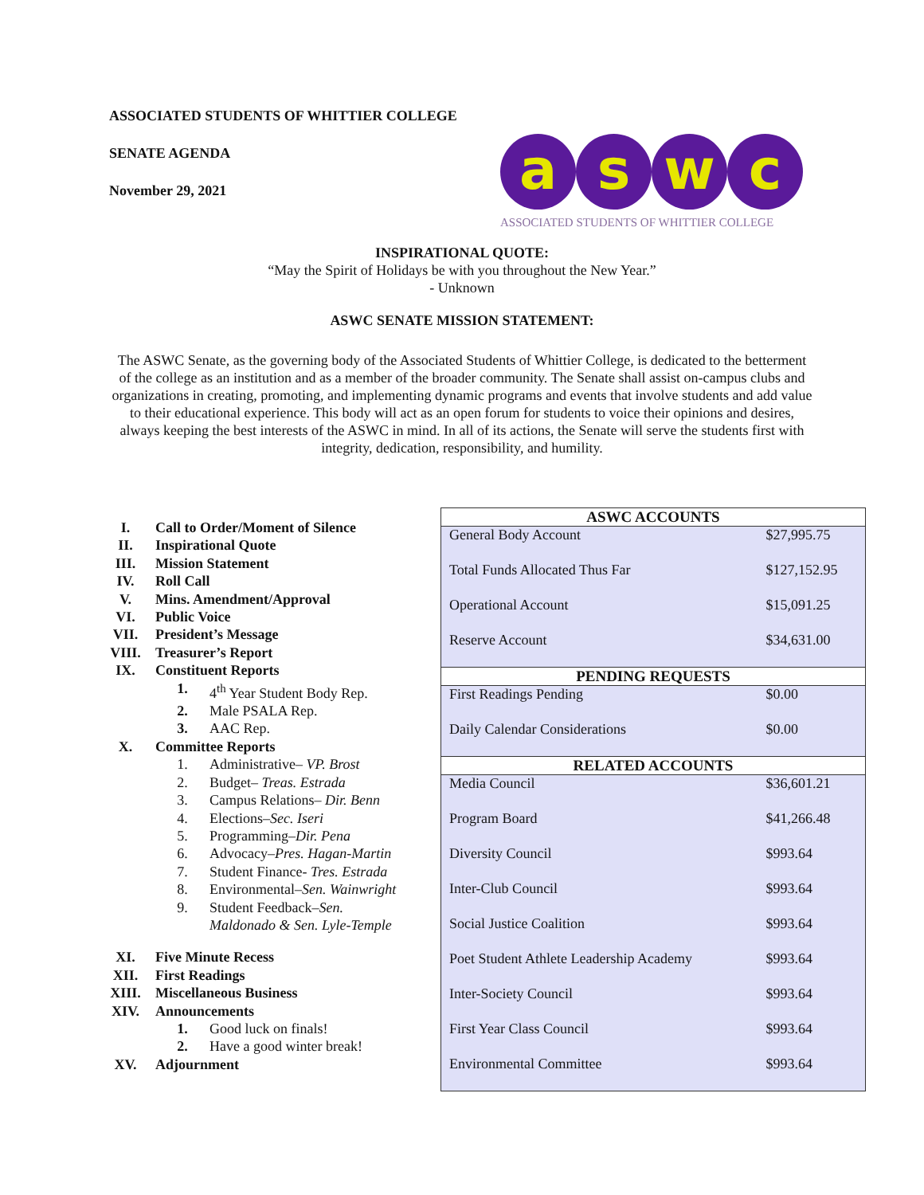ASSOCIATED STUDENTS OF WHITTIER COLLEGE
SENATE AGENDA
November 29, 2021
a s w c
ASSOCIATED STUDENTS OF WHITTIER COLLEGE
INSPIRATIONAL QUOTE:
“May the Spirit of Holidays be with you throughout the New Year.”
- Unknown
ASWC SENATE MISSION STATEMENT:
The ASWC Senate, as the governing body of the Associated Students of Whittier College, is dedicated to the betterment of the college as an institution and as a member of the broader community. The Senate shall assist on-campus clubs and organizations in creating, promoting, and implementing dynamic programs and events that involve students and add value to their educational experience. This body will act as an open forum for students to voice their opinions and desires, always keeping the best interests of the ASWC in mind. In all of its actions, the Senate will serve the students first with integrity, dedication, responsibility, and humility.
| I. | Call to Order/Moment of Silence | |
| II. | Inspirational Quote | |
| III. | Mission Statement | |
| IV. | Roll Call | |
| V. | Mins. Amendment/Approval | |
| VI. | Public Voice | |
| VII. | President’s Message | |
| VIII. | Treasurer’s Report | |
| IX. | Constituent Reports | |
| | 1. | 4<sup>th</sup> Year Student Body Rep. |
| | 2. | Male PSALA Rep. |
| | 3. | AAC Rep. |
| X. | Committee Reports | |
| | 1. | Administrative– VP. Brost |
| | 2. | Budget– Treas. Estrada |
| | 3. | Campus Relations– Dir. Benn |
| | 4. | Elections– Sec. Iseri |
| | 5. | Programming– Dir. Pena |
| | 6. | Advocacy– Pres. Hagan-Martin |
| | 7. | Student Finance- Tres. Estrada |
| | 8. | Environmental– Sen. Wainwright |
| | 9. | Student Feedback– Sen. Maldonado & Sen. Lyle-Temple |
| XI. | Five Minute Recess | |
| XII. | First Readings | |
| XIII. | Miscellaneous Business | |
| XIV. | Announcements | |
| | 1. | Good luck on finals! |
| | 2. | Have a good winter break! |
| XV. | Adjournment | |
| ASWC ACCOUNTS | |
| --- | --- |
| General Body Account | $27,995.75 |
| Total Funds Allocated Thus Far | $127,152.95 |
| Operational Account | $15,091.25 |
| Reserve Account | $34,631.00 |
| PENDING REQUESTS | |
| First Readings Pending | $0.00 |
| Daily Calendar Considerations | $0.00 |
| RELATED ACCOUNTS | |
| Media Council | $36,601.21 |
| Program Board | $41,266.48 |
| Diversity Council | $993.64 |
| Inter-Club Council | $993.64 |
| Social Justice Coalition | $993.64 |
| Poet Student Athlete Leadership Academy | $993.64 |
| Inter-Society Council | $993.64 |
| First Year Class Council | $993.64 |
| Environmental Committee | $993.64 |